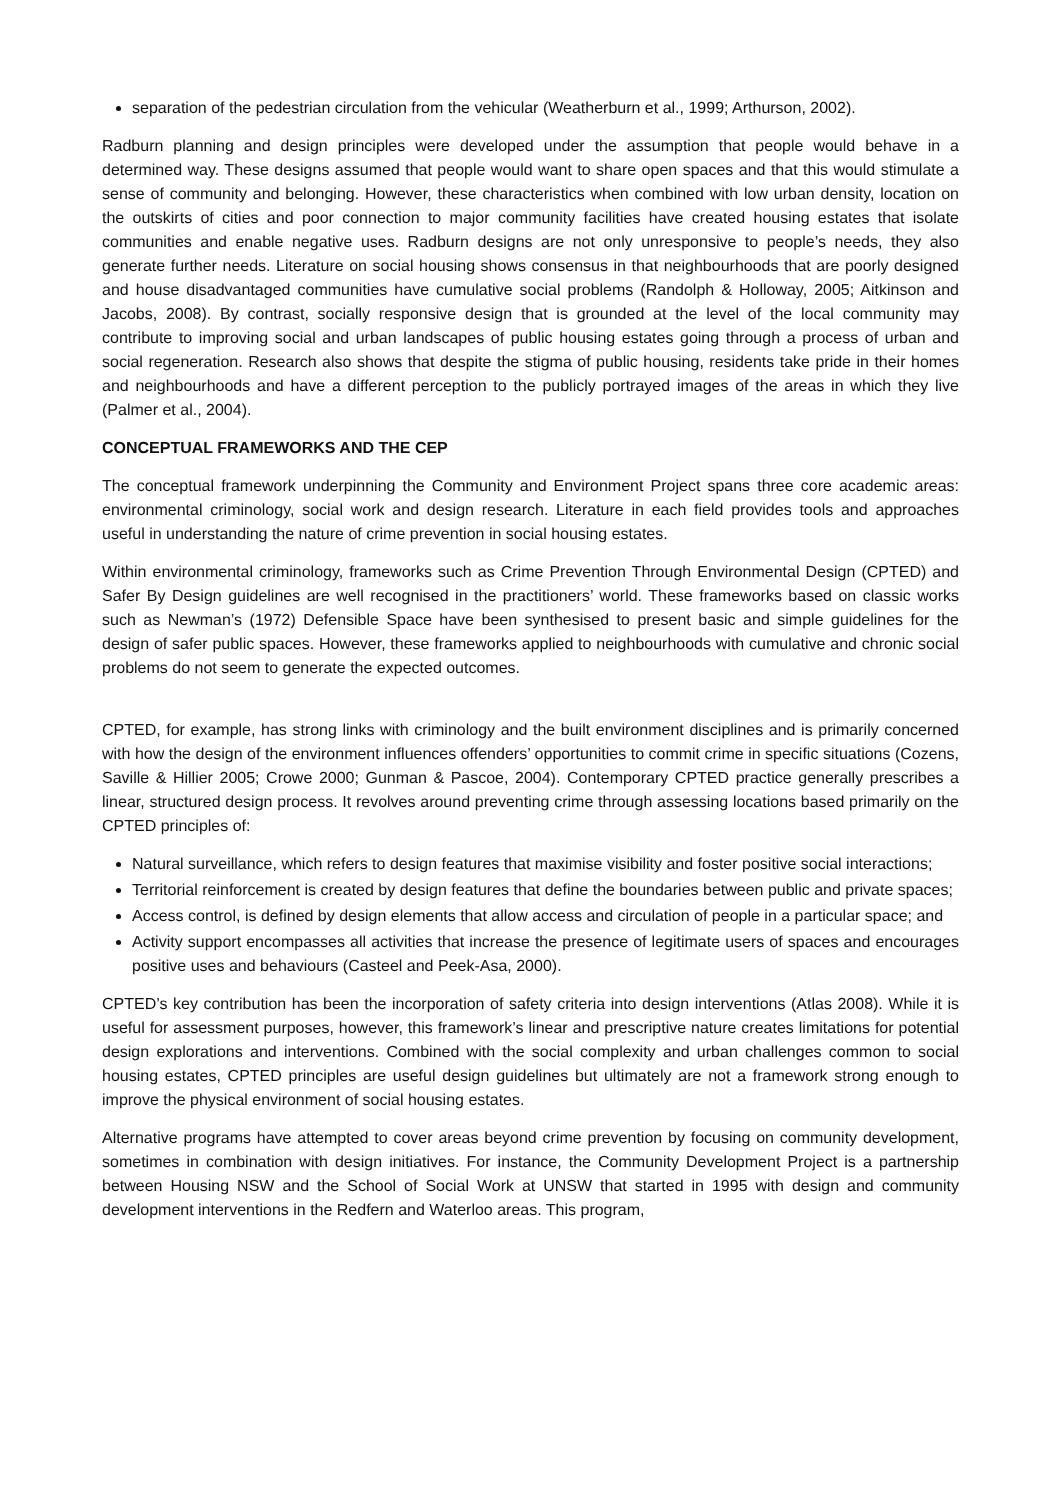separation of the pedestrian circulation from the vehicular (Weatherburn et al., 1999; Arthurson, 2002).
Radburn planning and design principles were developed under the assumption that people would behave in a determined way. These designs assumed that people would want to share open spaces and that this would stimulate a sense of community and belonging. However, these characteristics when combined with low urban density, location on the outskirts of cities and poor connection to major community facilities have created housing estates that isolate communities and enable negative uses. Radburn designs are not only unresponsive to people’s needs, they also generate further needs. Literature on social housing shows consensus in that neighbourhoods that are poorly designed and house disadvantaged communities have cumulative social problems (Randolph & Holloway, 2005; Aitkinson and Jacobs, 2008). By contrast, socially responsive design that is grounded at the level of the local community may contribute to improving social and urban landscapes of public housing estates going through a process of urban and social regeneration. Research also shows that despite the stigma of public housing, residents take pride in their homes and neighbourhoods and have a different perception to the publicly portrayed images of the areas in which they live (Palmer et al., 2004).
CONCEPTUAL FRAMEWORKS AND THE CEP
The conceptual framework underpinning the Community and Environment Project spans three core academic areas: environmental criminology, social work and design research. Literature in each field provides tools and approaches useful in understanding the nature of crime prevention in social housing estates.
Within environmental criminology, frameworks such as Crime Prevention Through Environmental Design (CPTED) and Safer By Design guidelines are well recognised in the practitioners’ world. These frameworks based on classic works such as Newman’s (1972) Defensible Space have been synthesised to present basic and simple guidelines for the design of safer public spaces. However, these frameworks applied to neighbourhoods with cumulative and chronic social problems do not seem to generate the expected outcomes.
CPTED, for example, has strong links with criminology and the built environment disciplines and is primarily concerned with how the design of the environment influences offenders’ opportunities to commit crime in specific situations (Cozens, Saville & Hillier 2005; Crowe 2000; Gunman & Pascoe, 2004). Contemporary CPTED practice generally prescribes a linear, structured design process. It revolves around preventing crime through assessing locations based primarily on the CPTED principles of:
Natural surveillance, which refers to design features that maximise visibility and foster positive social interactions;
Territorial reinforcement is created by design features that define the boundaries between public and private spaces;
Access control, is defined by design elements that allow access and circulation of people in a particular space; and
Activity support encompasses all activities that increase the presence of legitimate users of spaces and encourages positive uses and behaviours (Casteel and Peek-Asa, 2000).
CPTED’s key contribution has been the incorporation of safety criteria into design interventions (Atlas 2008). While it is useful for assessment purposes, however, this framework’s linear and prescriptive nature creates limitations for potential design explorations and interventions. Combined with the social complexity and urban challenges common to social housing estates, CPTED principles are useful design guidelines but ultimately are not a framework strong enough to improve the physical environment of social housing estates.
Alternative programs have attempted to cover areas beyond crime prevention by focusing on community development, sometimes in combination with design initiatives. For instance, the Community Development Project is a partnership between Housing NSW and the School of Social Work at UNSW that started in 1995 with design and community development interventions in the Redfern and Waterloo areas. This program,